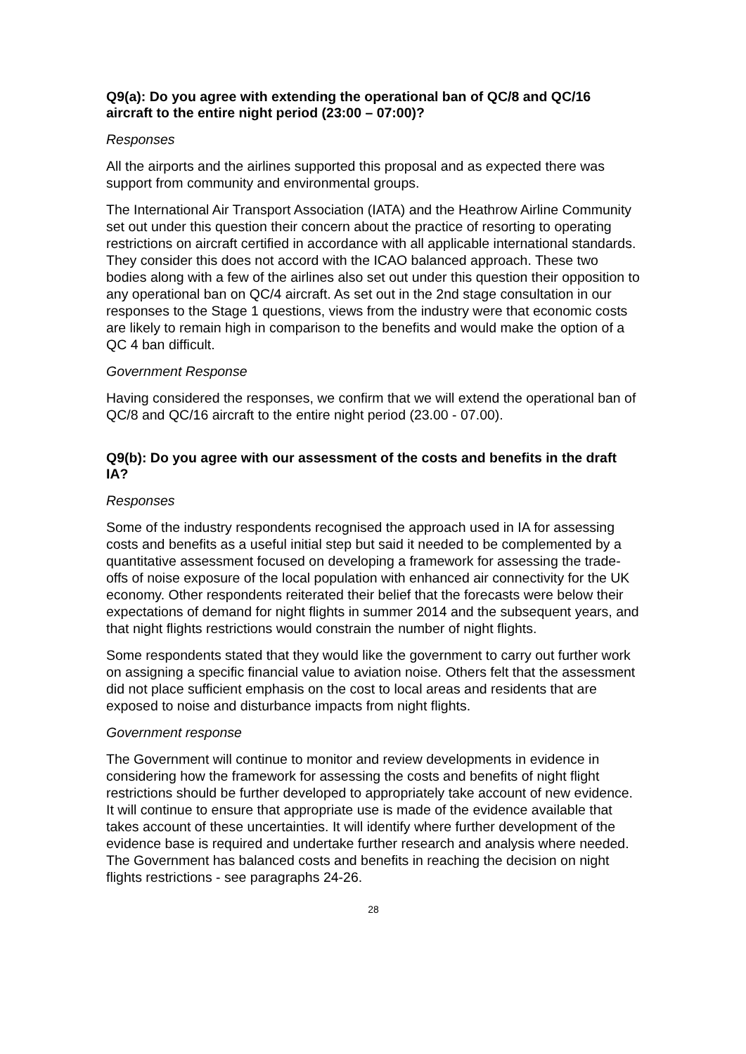Q9(a): Do you agree with extending the operational ban of QC/8 and QC/16 aircraft to the entire night period (23:00 – 07:00)?
Responses
All the airports and the airlines supported this proposal and as expected there was support from community and environmental groups.
The International Air Transport Association (IATA) and the Heathrow Airline Community set out under this question their concern about the practice of resorting to operating restrictions on aircraft certified in accordance with all applicable international standards. They consider this does not accord with the ICAO balanced approach. These two bodies along with a few of the airlines also set out under this question their opposition to any operational ban on QC/4 aircraft. As set out in the 2nd stage consultation in our responses to the Stage 1 questions, views from the industry were that economic costs are likely to remain high in comparison to the benefits and would make the option of a QC 4 ban difficult.
Government Response
Having considered the responses, we confirm that we will extend the operational ban of QC/8 and QC/16 aircraft to the entire night period (23.00 - 07.00).
Q9(b): Do you agree with our assessment of the costs and benefits in the draft IA?
Responses
Some of the industry respondents recognised the approach used in IA for assessing costs and benefits as a useful initial step but said it needed to be complemented by a quantitative assessment focused on developing a framework for assessing the trade-offs of noise exposure of the local population with enhanced air connectivity for the UK economy. Other respondents reiterated their belief that the forecasts were below their expectations of demand for night flights in summer 2014 and the subsequent years, and that night flights restrictions would constrain the number of night flights.
Some respondents stated that they would like the government to carry out further work on assigning a specific financial value to aviation noise. Others felt that the assessment did not place sufficient emphasis on the cost to local areas and residents that are exposed to noise and disturbance impacts from night flights.
Government response
The Government will continue to monitor and review developments in evidence in considering how the framework for assessing the costs and benefits of night flight restrictions should be further developed to appropriately take account of new evidence. It will continue to ensure that appropriate use is made of the evidence available that takes account of these uncertainties. It will identify where further development of the evidence base is required and undertake further research and analysis where needed. The Government has balanced costs and benefits in reaching the decision on night flights restrictions - see paragraphs 24-26.
28